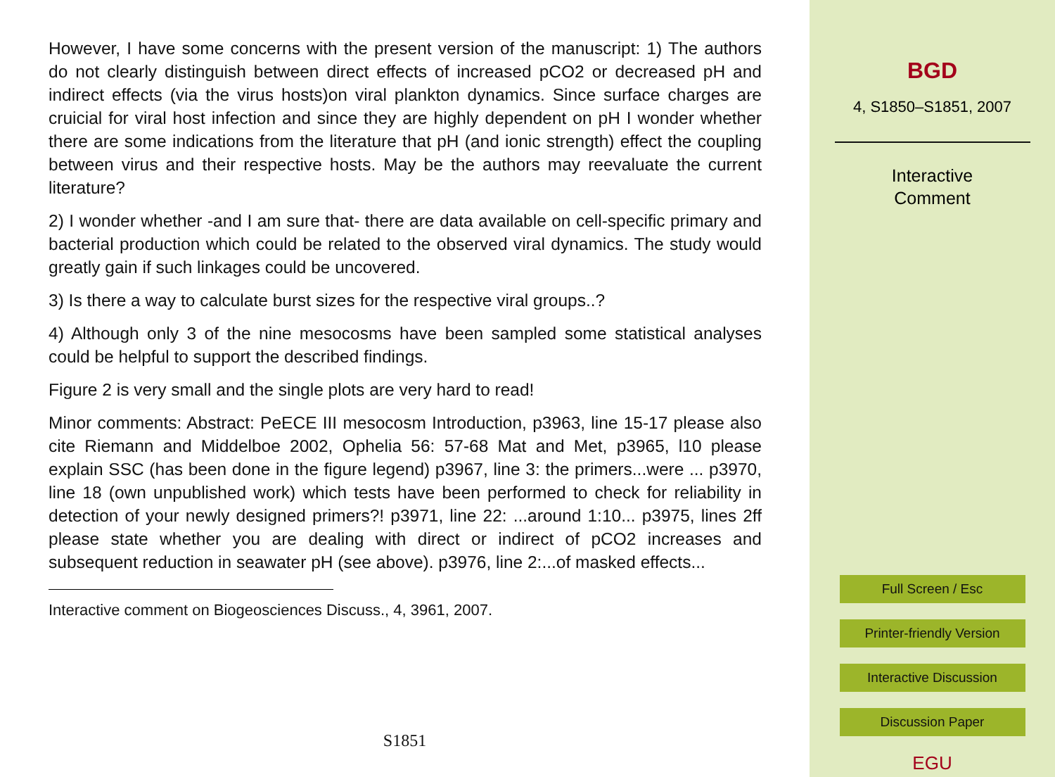However, I have some concerns with the present version of the manuscript: 1) The authors do not clearly distinguish between direct effects of increased pCO2 or decreased pH and indirect effects (via the virus hosts)on viral plankton dynamics. Since surface charges are cruicial for viral host infection and since they are highly dependent on pH I wonder whether there are some indications from the literature that pH (and ionic strength) effect the coupling between virus and their respective hosts. May be the authors may reevaluate the current literature?
2) I wonder whether -and I am sure that- there are data available on cell-specific primary and bacterial production which could be related to the observed viral dynamics. The study would greatly gain if such linkages could be uncovered.
3) Is there a way to calculate burst sizes for the respective viral groups..?
4) Although only 3 of the nine mesocosms have been sampled some statistical analyses could be helpful to support the described findings.
Figure 2 is very small and the single plots are very hard to read!
Minor comments: Abstract: PeECE III mesocosm Introduction, p3963, line 15-17 please also cite Riemann and Middelboe 2002, Ophelia 56: 57-68 Mat and Met, p3965, l10 please explain SSC (has been done in the figure legend) p3967, line 3: the primers...were ... p3970, line 18 (own unpublished work) which tests have been performed to check for reliability in detection of your newly designed primers?! p3971, line 22: ...around 1:10... p3975, lines 2ff please state whether you are dealing with direct or indirect of pCO2 increases and subsequent reduction in seawater pH (see above). p3976, line 2:...of masked effects...
Interactive comment on Biogeosciences Discuss., 4, 3961, 2007.
S1851
BGD
4, S1850–S1851, 2007
Interactive
Comment
Full Screen / Esc
Printer-friendly Version
Interactive Discussion
Discussion Paper
EGU